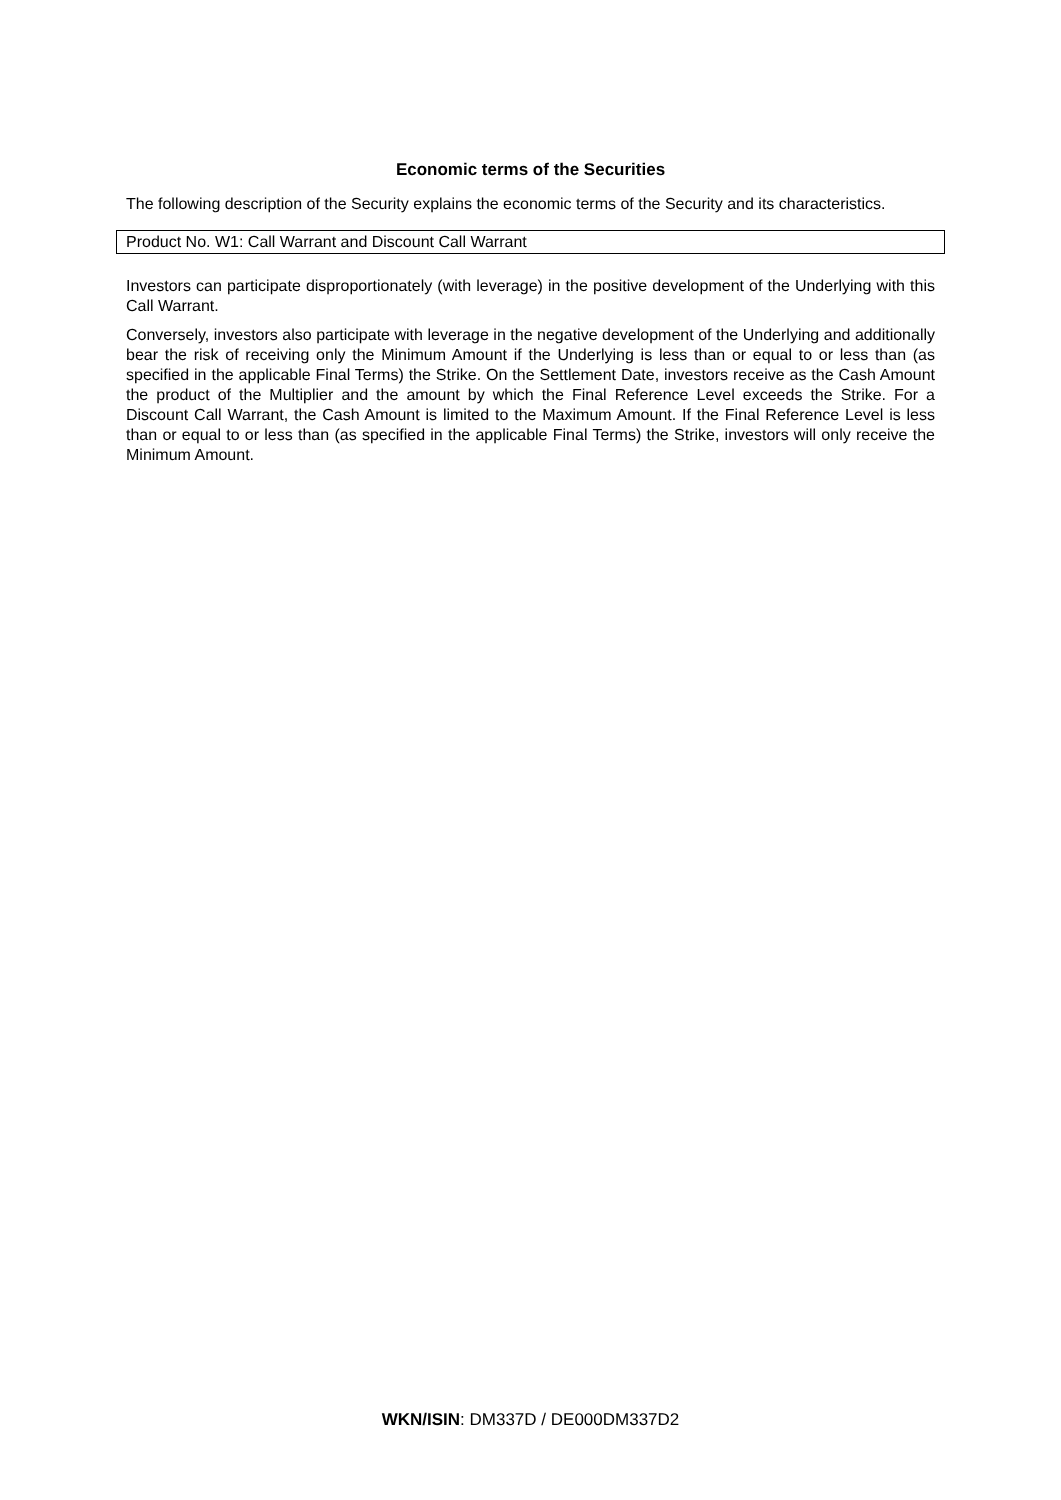Economic terms of the Securities
The following description of the Security explains the economic terms of the Security and its characteristics.
Product No. W1: Call Warrant and Discount Call Warrant
Investors can participate disproportionately (with leverage) in the positive development of the Underlying with this Call Warrant.
Conversely, investors also participate with leverage in the negative development of the Underlying and additionally bear the risk of receiving only the Minimum Amount if the Underlying is less than or equal to or less than (as specified in the applicable Final Terms) the Strike. On the Settlement Date, investors receive as the Cash Amount the product of the Multiplier and the amount by which the Final Reference Level exceeds the Strike. For a Discount Call Warrant, the Cash Amount is limited to the Maximum Amount. If the Final Reference Level is less than or equal to or less than (as specified in the applicable Final Terms) the Strike, investors will only receive the Minimum Amount.
WKN/ISIN: DM337D / DE000DM337D2